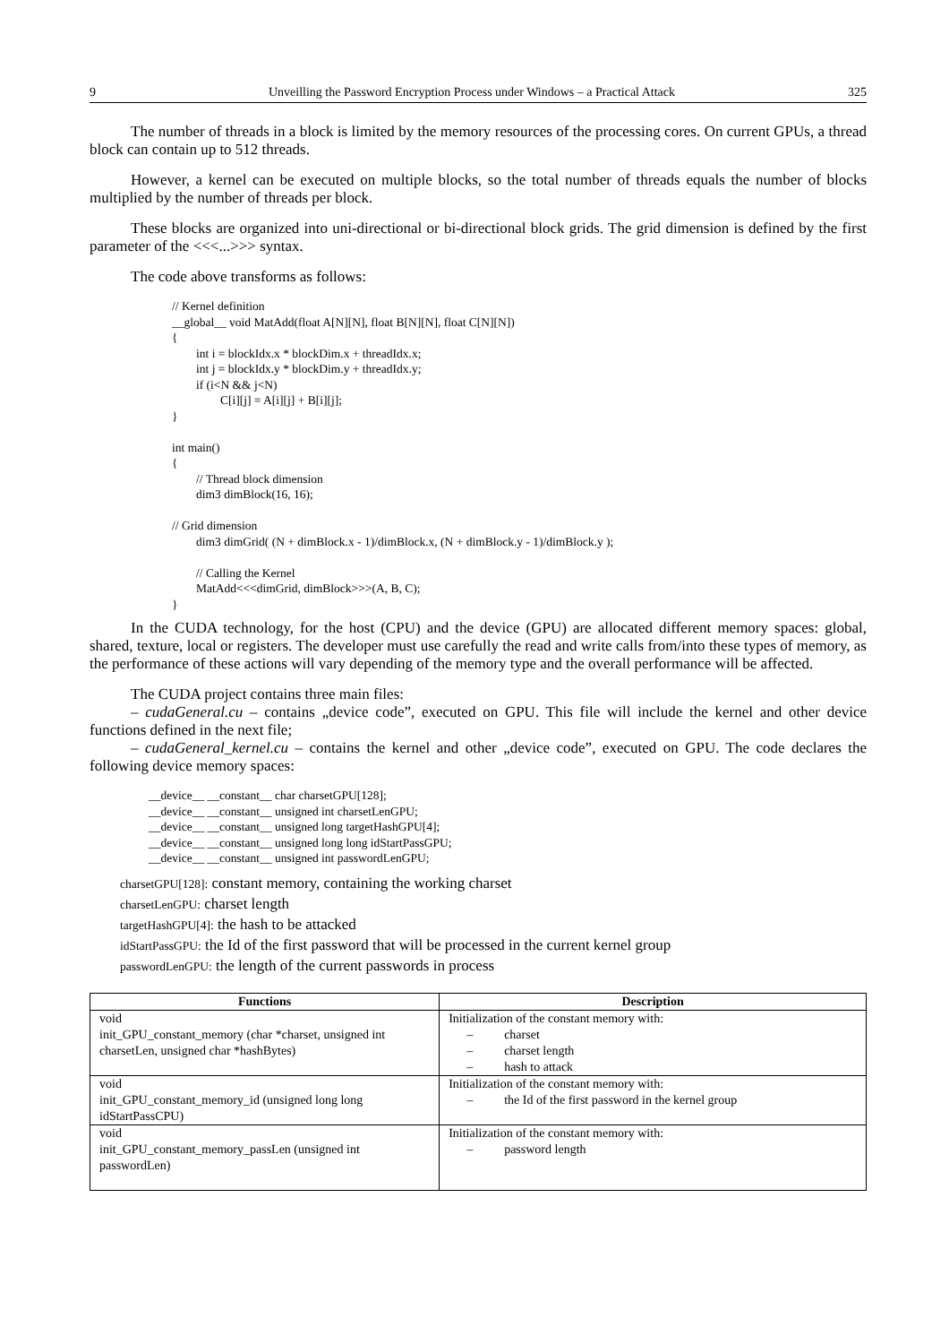9 Unveilling the Password Encryption Process under Windows – a Practical Attack 325
The number of threads in a block is limited by the memory resources of the processing cores. On current GPUs, a thread block can contain up to 512 threads.
However, a kernel can be executed on multiple blocks, so the total number of threads equals the number of blocks multiplied by the number of threads per block.
These blocks are organized into uni-directional or bi-directional block grids. The grid dimension is defined by the first parameter of the <<<...>>> syntax.
The code above transforms as follows:
// Kernel definition __global__ void MatAdd(float A[N][N], float B[N][N], float C[N][N]) { int i = blockIdx.x * blockDim.x + threadIdx.x; int j = blockIdx.y * blockDim.y + threadIdx.y; if (i<N && j<N) C[i][j] = A[i][j] + B[i][j]; } int main() { // Thread block dimension dim3 dimBlock(16, 16); // Grid dimension dim3 dimGrid( (N + dimBlock.x - 1)/dimBlock.x, (N + dimBlock.y - 1)/dimBlock.y ); // Calling the Kernel MatAdd<<<dimGrid, dimBlock>>>(A, B, C); }
In the CUDA technology, for the host (CPU) and the device (GPU) are allocated different memory spaces: global, shared, texture, local or registers. The developer must use carefully the read and write calls from/into these types of memory, as the performance of these actions will vary depending of the memory type and the overall performance will be affected.
The CUDA project contains three main files:
– cudaGeneral.cu – contains „device code”, executed on GPU. This file will include the kernel and other device functions defined in the next file;
– cudaGeneral_kernel.cu – contains the kernel and other „device code”, executed on GPU. The code declares the following device memory spaces:
__device__ __constant__ char charsetGPU[128]; __device__ __constant__ unsigned int charsetLenGPU; __device__ __constant__ unsigned long targetHashGPU[4]; __device__ __constant__ unsigned long long idStartPassGPU; __device__ __constant__ unsigned int passwordLenGPU;
charsetGPU[128]: constant memory, containing the working charset
charsetLenGPU: charset length
targetHashGPU[4]: the hash to be attacked
idStartPassGPU: the Id of the first password that will be processed in the current kernel group
passwordLenGPU: the length of the current passwords in process
| Functions | Description |
| --- | --- |
| void init_GPU_constant_memory (char *charset, unsigned int charsetLen, unsigned char *hashBytes) | Initialization of the constant memory with: – charset – charset length – hash to attack |
| void init_GPU_constant_memory_id (unsigned long long idStartPassCPU) | Initialization of the constant memory with: – the Id of the first password in the kernel group |
| void init_GPU_constant_memory_passLen (unsigned int passwordLen) | Initialization of the constant memory with: – password length |